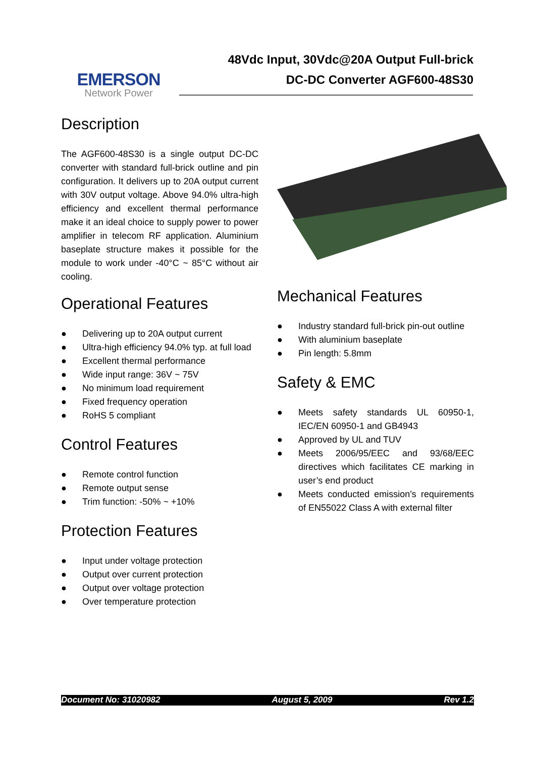EMERSON
Network Power
48Vdc Input, 30Vdc@20A Output Full-brick
DC-DC Converter AGF600-48S30
Description
The AGF600-48S30 is a single output DC-DC converter with standard full-brick outline and pin configuration. It delivers up to 20A output current with 30V output voltage. Above 94.0% ultra-high efficiency and excellent thermal performance make it an ideal choice to supply power to power amplifier in telecom RF application. Aluminium baseplate structure makes it possible for the module to work under -40°C ~ 85°C without air cooling.
Operational Features
● Delivering up to 20A output current
● Ultra-high efficiency 94.0% typ. at full load
● Excellent thermal performance
● Wide input range: 36V ~ 75V
● No minimum load requirement
● Fixed frequency operation
● RoHS 5 compliant
Control Features
● Remote control function
● Remote output sense
● Trim function: -50% ~ +10%
Protection Features
● Input under voltage protection
● Output over current protection
● Output over voltage protection
● Over temperature protection
Mechanical Features
● Industry standard full-brick pin-out outline
● With aluminium baseplate
● Pin length: 5.8mm
Safety & EMC
● Meets safety standards UL 60950-1, IEC/EN 60950-1 and GB4943
● Approved by UL and TUV
● Meets 2006/95/EEC and 93/68/EEC directives which facilitates CE marking in user’s end product
● Meets conducted emission's requirements of EN55022 Class A with external filter
Document No: 31020982 August 5, 2009 Rev 1.2